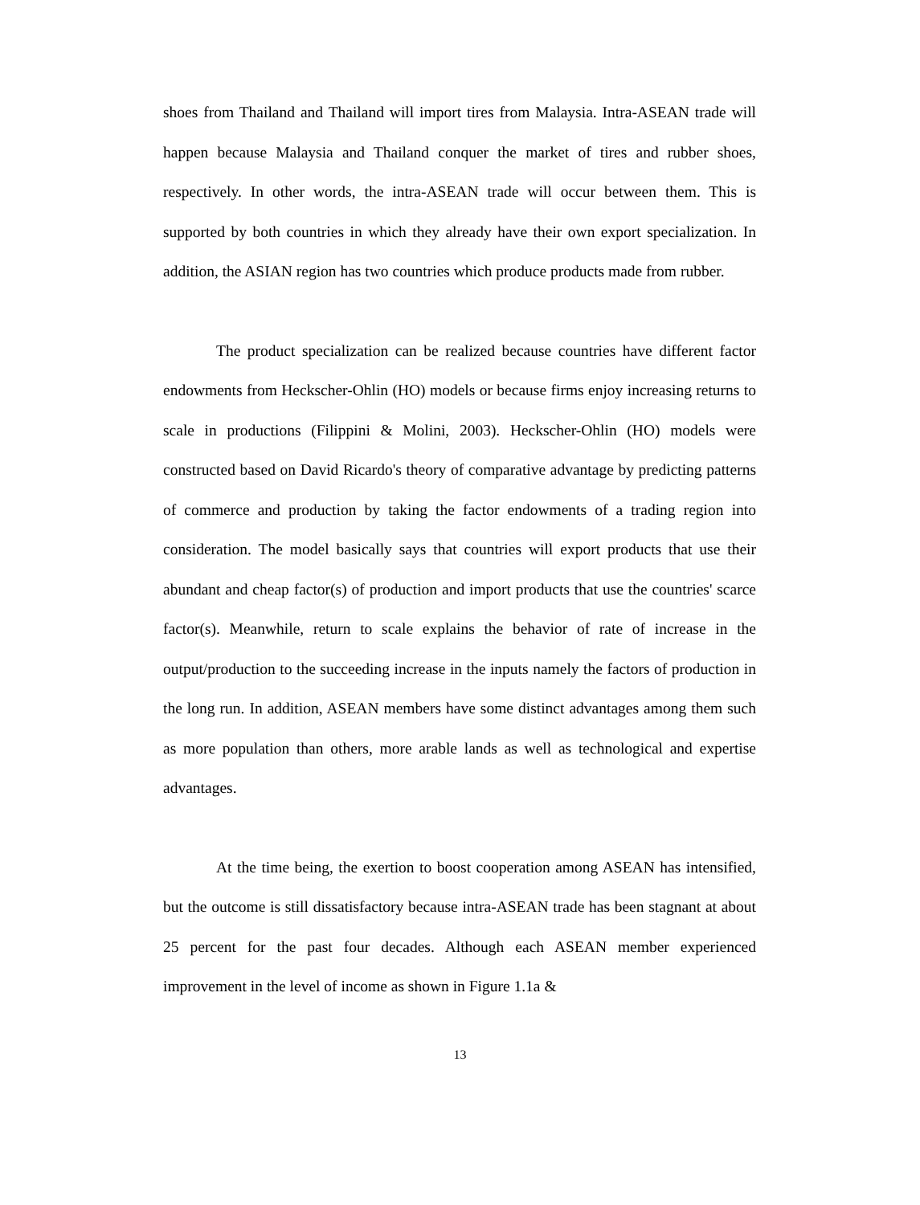shoes from Thailand and Thailand will import tires from Malaysia. Intra-ASEAN trade will happen because Malaysia and Thailand conquer the market of tires and rubber shoes, respectively. In other words, the intra-ASEAN trade will occur between them. This is supported by both countries in which they already have their own export specialization. In addition, the ASIAN region has two countries which produce products made from rubber.
The product specialization can be realized because countries have different factor endowments from Heckscher-Ohlin (HO) models or because firms enjoy increasing returns to scale in productions (Filippini & Molini, 2003). Heckscher-Ohlin (HO) models were constructed based on David Ricardo's theory of comparative advantage by predicting patterns of commerce and production by taking the factor endowments of a trading region into consideration. The model basically says that countries will export products that use their abundant and cheap factor(s) of production and import products that use the countries' scarce factor(s). Meanwhile, return to scale explains the behavior of rate of increase in the output/production to the succeeding increase in the inputs namely the factors of production in the long run. In addition, ASEAN members have some distinct advantages among them such as more population than others, more arable lands as well as technological and expertise advantages.
At the time being, the exertion to boost cooperation among ASEAN has intensified, but the outcome is still dissatisfactory because intra-ASEAN trade has been stagnant at about 25 percent for the past four decades. Although each ASEAN member experienced improvement in the level of income as shown in Figure 1.1a &
13